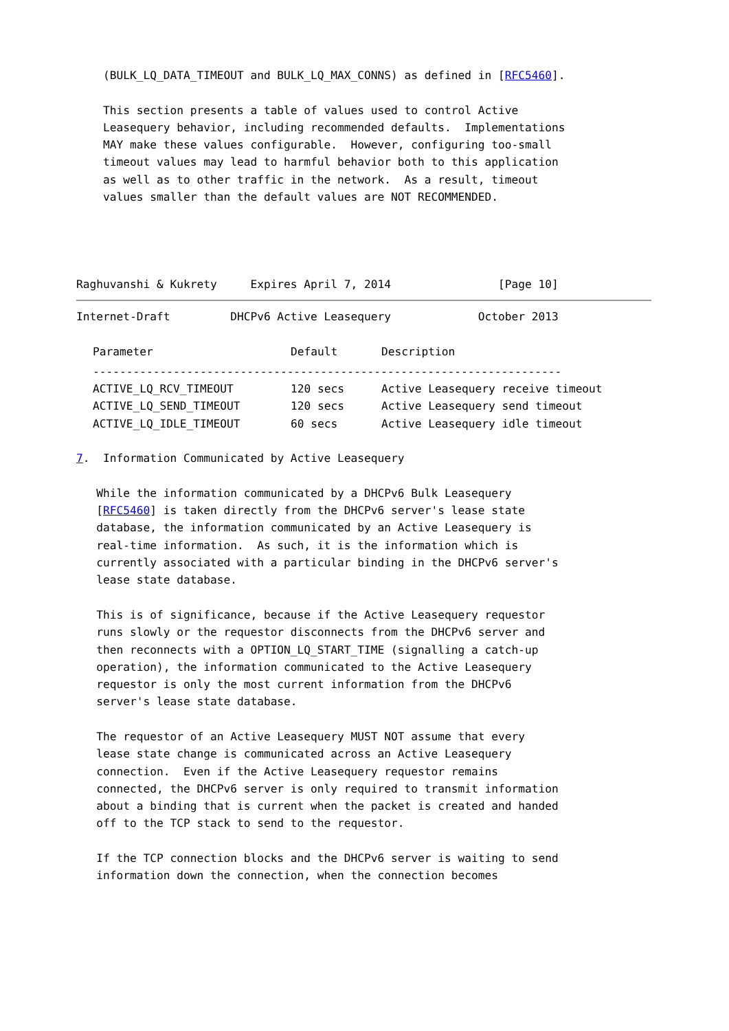(BULK_LQ_DATA_TIMEOUT and BULK_LQ_MAX_CONNS) as defined in [RFC5460].

    This section presents a table of values used to control Active
    Leasequery behavior, including recommended defaults.  Implementations
    MAY make these values configurable.  However, configuring too-small
    timeout values may lead to harmful behavior both to this application
    as well as to other traffic in the network.  As a result, timeout
    values smaller than the default values are NOT RECOMMENDED.




Raghuvanshi & Kukrety     Expires April 7, 2014                [Page 10]
Internet-Draft         DHCPv6 Active Leasequery             October 2013
| Parameter | Default | Description |
| --- | --- | --- |
| ---------------------------------------------------------------------- | | |
| ACTIVE_LQ_RCV_TIMEOUT | 120 secs | Active Leasequery receive timeout |
| ACTIVE_LQ_SEND_TIMEOUT | 120 secs | Active Leasequery send timeout |
| ACTIVE_LQ_IDLE_TIMEOUT | 60 secs | Active Leasequery idle timeout |
7.  Information Communicated by Active Leasequery

   While the information communicated by a DHCPv6 Bulk Leasequery
   [RFC5460] is taken directly from the DHCPv6 server's lease state
   database, the information communicated by an Active Leasequery is
   real-time information.  As such, it is the information which is
   currently associated with a particular binding in the DHCPv6 server's
   lease state database.

   This is of significance, because if the Active Leasequery requestor
   runs slowly or the requestor disconnects from the DHCPv6 server and
   then reconnects with a OPTION_LQ_START_TIME (signalling a catch-up
   operation), the information communicated to the Active Leasequery
   requestor is only the most current information from the DHCPv6
   server's lease state database.

   The requestor of an Active Leasequery MUST NOT assume that every
   lease state change is communicated across an Active Leasequery
   connection.  Even if the Active Leasequery requestor remains
   connected, the DHCPv6 server is only required to transmit information
   about a binding that is current when the packet is created and handed
   off to the TCP stack to send to the requestor.

   If the TCP connection blocks and the DHCPv6 server is waiting to send
   information down the connection, when the connection becomes